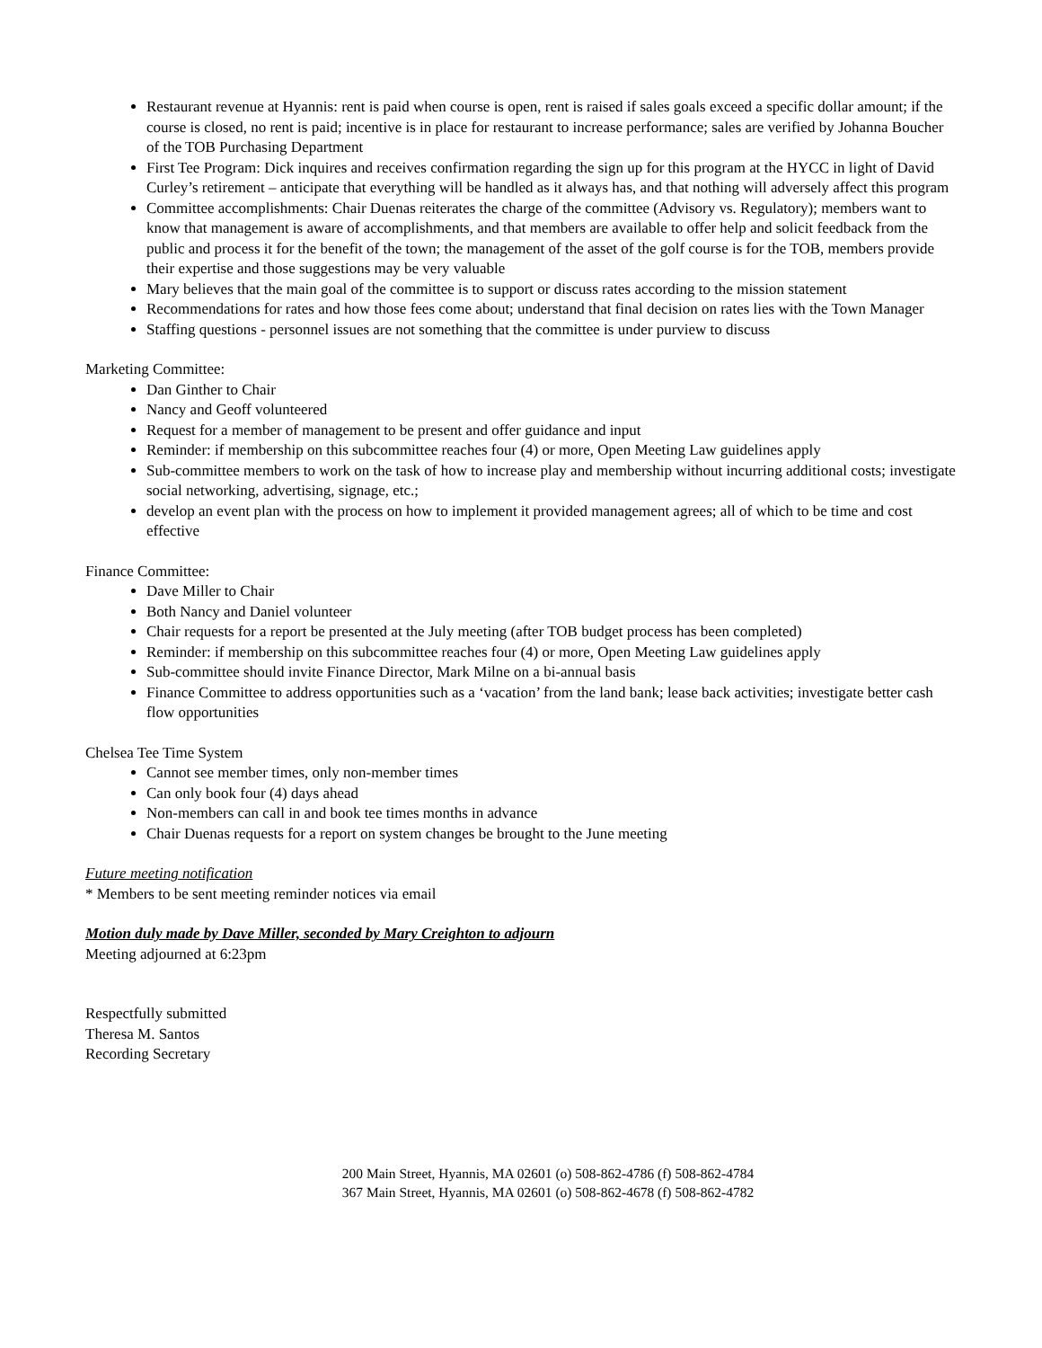Restaurant revenue at Hyannis: rent is paid when course is open, rent is raised if sales goals exceed a specific dollar amount; if the course is closed, no rent is paid; incentive is in place for restaurant to increase performance; sales are verified by Johanna Boucher of the TOB Purchasing Department
First Tee Program: Dick inquires and receives confirmation regarding the sign up for this program at the HYCC in light of David Curley’s retirement – anticipate that everything will be handled as it always has, and that nothing will adversely affect this program
Committee accomplishments: Chair Duenas reiterates the charge of the committee (Advisory vs. Regulatory); members want to know that management is aware of accomplishments, and that members are available to offer help and solicit feedback from the public and process it for the benefit of the town; the management of the asset of the golf course is for the TOB, members provide their expertise and those suggestions may be very valuable
Mary believes that the main goal of the committee is to support or discuss rates according to the mission statement
Recommendations for rates and how those fees come about; understand that final decision on rates lies with the Town Manager
Staffing questions - personnel issues are not something that the committee is under purview to discuss
Marketing Committee:
Dan Ginther to Chair
Nancy and Geoff volunteered
Request for a member of management to be present and offer guidance and input
Reminder: if membership on this subcommittee reaches four (4) or more, Open Meeting Law guidelines apply
Sub-committee members to work on the task of how to increase play and membership without incurring additional costs; investigate social networking, advertising, signage, etc.;
develop an event plan with the process on how to implement it provided management agrees; all of which to be time and cost effective
Finance Committee:
Dave Miller to Chair
Both Nancy and Daniel volunteer
Chair requests for a report be presented at the July meeting (after TOB budget process has been completed)
Reminder: if membership on this subcommittee reaches four (4) or more, Open Meeting Law guidelines apply
Sub-committee should invite Finance Director, Mark Milne on a bi-annual basis
Finance Committee to address opportunities such as a ‘vacation’ from the land bank; lease back activities; investigate better cash flow opportunities
Chelsea Tee Time System
Cannot see member times, only non-member times
Can only book four (4) days ahead
Non-members can call in and book tee times months in advance
Chair Duenas requests for a report on system changes be brought to the June meeting
Future meeting notification
* Members to be sent meeting reminder notices via email
Motion duly made by Dave Miller, seconded by Mary Creighton to adjourn
Meeting adjourned at 6:23pm
Respectfully submitted
Theresa M. Santos
Recording Secretary
200 Main Street, Hyannis, MA 02601 (o) 508-862-4786 (f) 508-862-4784
367 Main Street, Hyannis, MA 02601 (o) 508-862-4678 (f) 508-862-4782